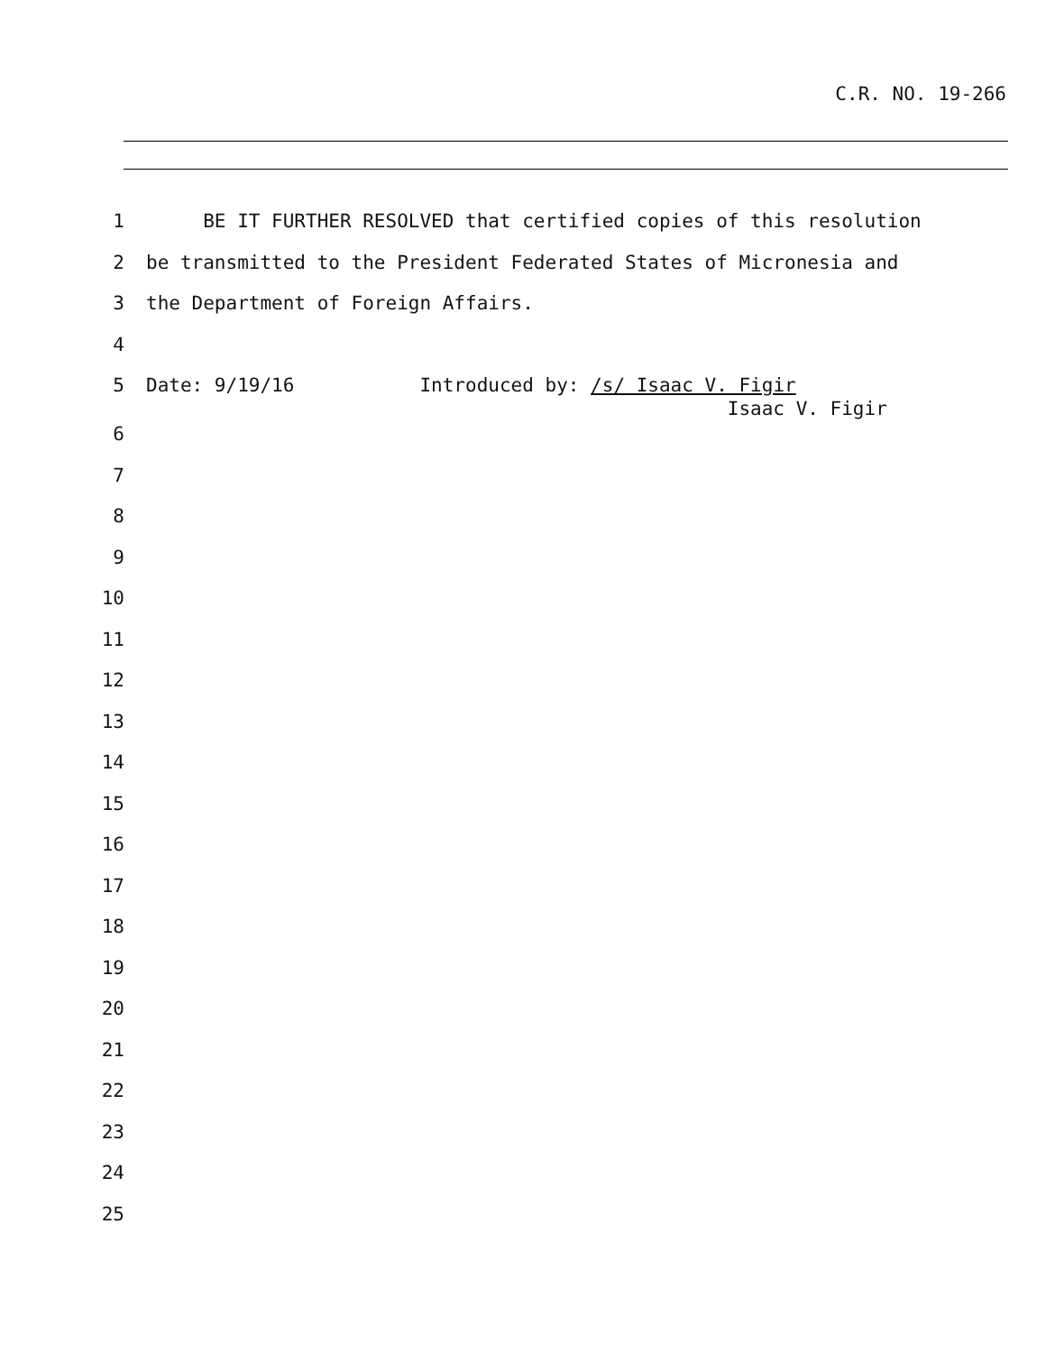C.R. NO. 19-266
1 BE IT FURTHER RESOLVED that certified copies of this resolution
2 be transmitted to the President Federated States of Micronesia and
3 the Department of Foreign Affairs.
4
5 Date: 9/19/16 Introduced by: /s/ Isaac V. Figir Isaac V. Figir
6
7
8
9
10
11
12
13
14
15
16
17
18
19
20
21
22
23
24
25